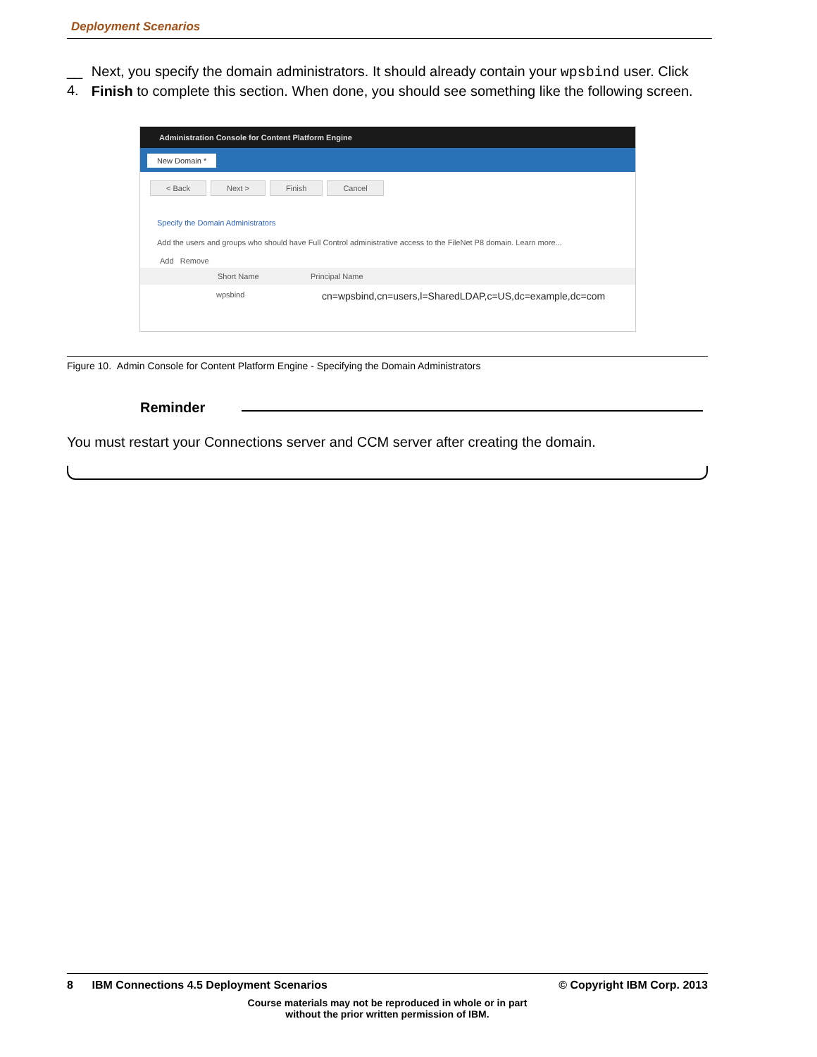Deployment Scenarios
__ 4. Next, you specify the domain administrators. It should already contain your wpsbind user. Click Finish to complete this section. When done, you should see something like the following screen.
Administration Console for Content Platform Engine
New Domain *
< Back Next > Finish Cancel
Specify the Domain Administrators
Add the users and groups who should have Full Control administrative access to the FileNet P8 domain. Learn more...
Add Remove
Short Name Principal Name
wpsbind cn=wpsbind,cn=users,l=SharedLDAP,c=US,dc=example,dc=com
Figure 10. Admin Console for Content Platform Engine - Specifying the Domain Administrators
Reminder
You must restart your Connections server and CCM server after creating the domain.
8 IBM Connections 4.5 Deployment Scenarios © Copyright IBM Corp. 2013
Course materials may not be reproduced in whole or in part
without the prior written permission of IBM.